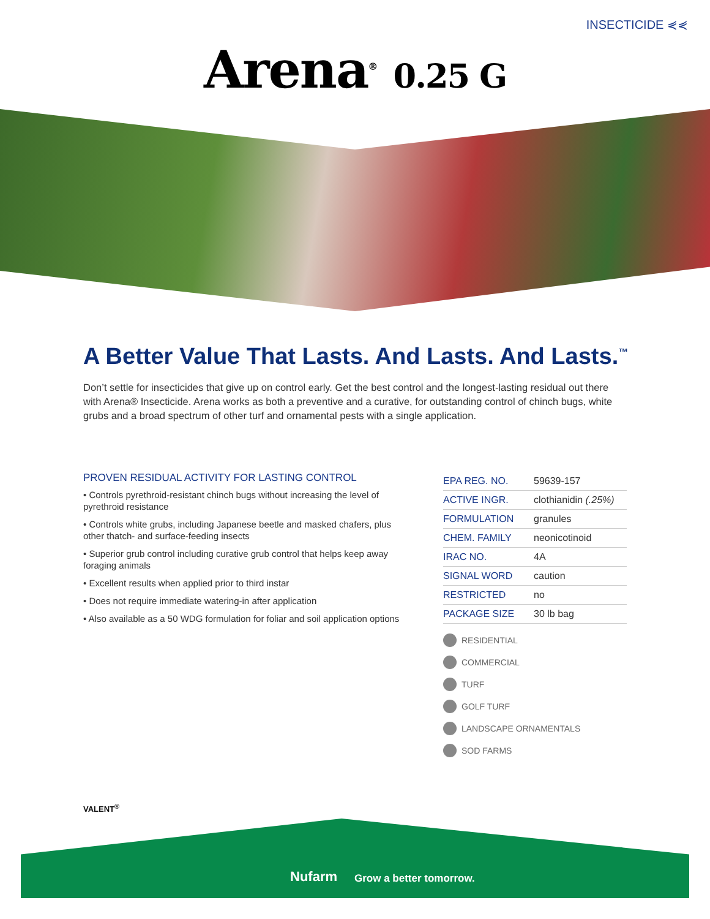INSECTICIDE ⋞⋞
Arena<sup>®</sup> 0.25 G
A Better Value That Lasts. And Lasts. And Lasts.<sup>™</sup>
Don’t settle for insecticides that give up on control early. Get the best control and the longest-lasting residual out there with Arena® Insecticide. Arena works as both a preventive and a curative, for outstanding control of chinch bugs, white grubs and a broad spectrum of other turf and ornamental pests with a single application.
PROVEN RESIDUAL ACTIVITY FOR LASTING CONTROL
• Controls pyrethroid-resistant chinch bugs without increasing the level of pyrethroid resistance
• Controls white grubs, including Japanese beetle and masked chafers, plus other thatch- and surface-feeding insects
• Superior grub control including curative grub control that helps keep away foraging animals
• Excellent results when applied prior to third instar
• Does not require immediate watering-in after application
• Also available as a 50 WDG formulation for foliar and soil application options
| EPA REG. NO. | 59639-157 |
| ACTIVE INGR. | clothianidin (.25%) |
| FORMULATION | granules |
| CHEM. FAMILY | neonicotinoid |
| IRAC NO. | 4A |
| SIGNAL WORD | caution |
| RESTRICTED | no |
| PACKAGE SIZE | 30 lb bag |
RESIDENTIAL
COMMERCIAL
TURF
GOLF TURF
LANDSCAPE ORNAMENTALS
SOD FARMS
VALENT<sup>®</sup>
Nufarm Grow a better tomorrow.